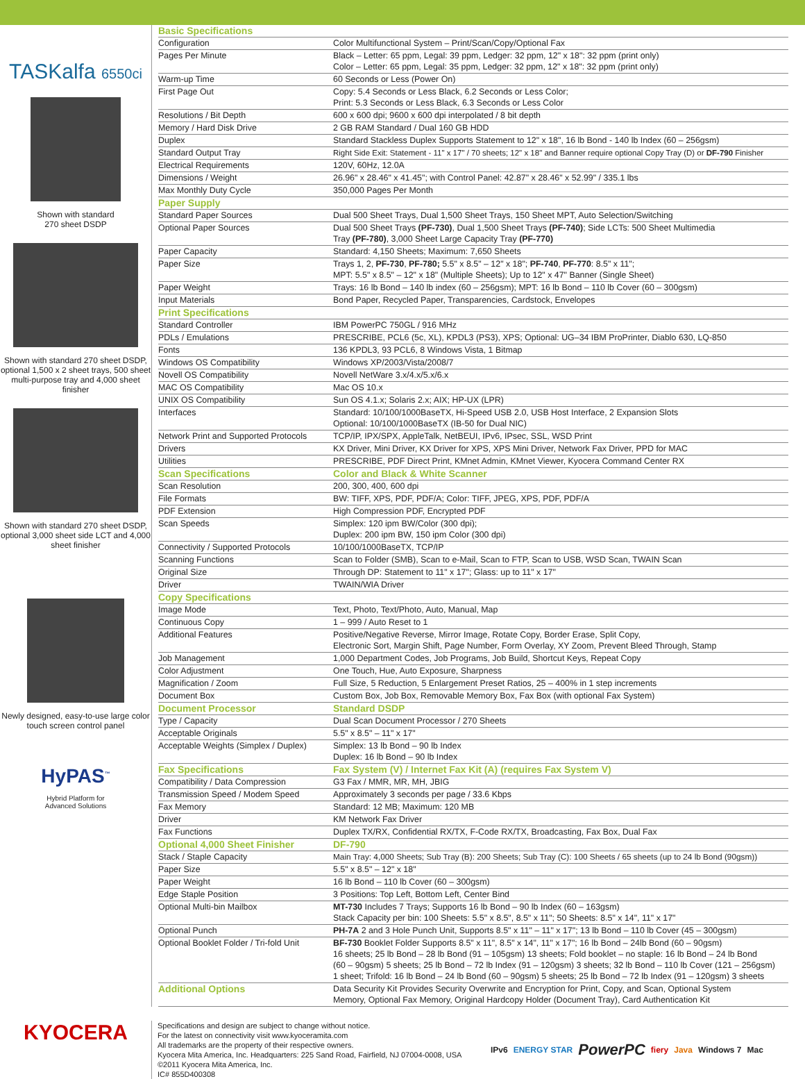TASKalfa 6550ci
Shown with standard
270 sheet DSDP
Shown with standard 270 sheet DSDP, optional 1,500 x 2 sheet trays, 500 sheet multi-purpose tray and 4,000 sheet finisher
Shown with standard 270 sheet DSDP, optional 3,000 sheet side LCT and 4,000 sheet finisher
Newly designed, easy-to-use large color touch screen control panel
HyPAS<sup>™</sup>
Hybrid Platform for
Advanced Solutions
| Basic Specifications | |
| Configuration | Color Multifunctional System – Print/Scan/Copy/Optional Fax |
| Pages Per Minute | Black – Letter: 65 ppm, Legal: 39 ppm, Ledger: 32 ppm, 12" x 18": 32 ppm (print only) Color – Letter: 65 ppm, Legal: 35 ppm, Ledger: 32 ppm, 12" x 18": 32 ppm (print only) |
| Warm-up Time | 60 Seconds or Less (Power On) |
| First Page Out | Copy: 5.4 Seconds or Less Black, 6.2 Seconds or Less Color; Print: 5.3 Seconds or Less Black, 6.3 Seconds or Less Color |
| Resolutions / Bit Depth | 600 x 600 dpi; 9600 x 600 dpi interpolated / 8 bit depth |
| Memory / Hard Disk Drive | 2 GB RAM Standard / Dual 160 GB HDD |
| Duplex | Standard Stackless Duplex Supports Statement to 12" x 18", 16 lb Bond - 140 lb Index (60 – 256gsm) |
| Standard Output Tray | Right Side Exit: Statement - 11" x 17" / 70 sheets; 12" x 18" and Banner require optional Copy Tray (D) or DF-790 Finisher |
| Electrical Requirements | 120V, 60Hz, 12.0A |
| Dimensions / Weight | 26.96" x 28.46" x 41.45"; with Control Panel: 42.87" x 28.46" x 52.99" / 335.1 lbs |
| Max Monthly Duty Cycle | 350,000 Pages Per Month |
| Paper Supply | |
| Standard Paper Sources | Dual 500 Sheet Trays, Dual 1,500 Sheet Trays, 150 Sheet MPT, Auto Selection/Switching |
| Optional Paper Sources | Dual 500 Sheet Trays (PF-730) , Dual 1,500 Sheet Trays (PF-740) ; Side LCTs: 500 Sheet Multimedia Tray (PF-780) , 3,000 Sheet Large Capacity Tray (PF-770) |
| Paper Capacity | Standard: 4,150 Sheets; Maximum: 7,650 Sheets |
| Paper Size | Trays 1, 2, PF-730 , PF-780; 5.5" x 8.5" – 12" x 18"; PF-740 , PF-770 : 8.5" x 11"; MPT: 5.5" x 8.5" – 12" x 18" (Multiple Sheets); Up to 12" x 47" Banner (Single Sheet) |
| Paper Weight | Trays: 16 lb Bond – 140 lb index (60 – 256gsm); MPT: 16 lb Bond – 110 lb Cover (60 – 300gsm) |
| Input Materials | Bond Paper, Recycled Paper, Transparencies, Cardstock, Envelopes |
| Print Specifications | |
| Standard Controller | IBM PowerPC 750GL / 916 MHz |
| PDLs / Emulations | PRESCRIBE, PCL6 (5c, XL), KPDL3 (PS3), XPS; Optional: UG–34 IBM ProPrinter, Diablo 630, LQ-850 |
| Fonts | 136 KPDL3, 93 PCL6, 8 Windows Vista, 1 Bitmap |
| Windows OS Compatibility | Windows XP/2003/Vista/2008/7 |
| Novell OS Compatibility | Novell NetWare 3.x/4.x/5.x/6.x |
| MAC OS Compatibility | Mac OS 10.x |
| UNIX OS Compatibility | Sun OS 4.1.x; Solaris 2.x; AIX; HP-UX (LPR) |
| Interfaces | Standard: 10/100/1000BaseTX, Hi-Speed USB 2.0, USB Host Interface, 2 Expansion Slots Optional: 10/100/1000BaseTX (IB-50 for Dual NIC) |
| Network Print and Supported Protocols | TCP/IP, IPX/SPX, AppleTalk, NetBEUI, IPv6, IPsec, SSL, WSD Print |
| Drivers | KX Driver, Mini Driver, KX Driver for XPS, XPS Mini Driver, Network Fax Driver, PPD for MAC |
| Utilities | PRESCRIBE, PDF Direct Print, KMnet Admin, KMnet Viewer, Kyocera Command Center RX |
| Scan Specifications | Color and Black & White Scanner |
| Scan Resolution | 200, 300, 400, 600 dpi |
| File Formats | BW: TIFF, XPS, PDF, PDF/A; Color: TIFF, JPEG, XPS, PDF, PDF/A |
| PDF Extension | High Compression PDF, Encrypted PDF |
| Scan Speeds | Simplex: 120 ipm BW/Color (300 dpi); Duplex: 200 ipm BW, 150 ipm Color (300 dpi) |
| Connectivity / Supported Protocols | 10/100/1000BaseTX, TCP/IP |
| Scanning Functions | Scan to Folder (SMB), Scan to e-Mail, Scan to FTP, Scan to USB, WSD Scan, TWAIN Scan |
| Original Size | Through DP: Statement to 11" x 17"; Glass: up to 11" x 17" |
| Driver | TWAIN/WIA Driver |
| Copy Specifications | |
| Image Mode | Text, Photo, Text/Photo, Auto, Manual, Map |
| Continuous Copy | 1 – 999 / Auto Reset to 1 |
| Additional Features | Positive/Negative Reverse, Mirror Image, Rotate Copy, Border Erase, Split Copy, Electronic Sort, Margin Shift, Page Number, Form Overlay, XY Zoom, Prevent Bleed Through, Stamp |
| Job Management | 1,000 Department Codes, Job Programs, Job Build, Shortcut Keys, Repeat Copy |
| Color Adjustment | One Touch, Hue, Auto Exposure, Sharpness |
| Magnification / Zoom | Full Size, 5 Reduction, 5 Enlargement Preset Ratios, 25 – 400% in 1 step increments |
| Document Box | Custom Box, Job Box, Removable Memory Box, Fax Box (with optional Fax System) |
| Document Processor | Standard DSDP |
| Type / Capacity | Dual Scan Document Processor / 270 Sheets |
| Acceptable Originals | 5.5" x 8.5" – 11" x 17" |
| Acceptable Weights (Simplex / Duplex) | Simplex: 13 lb Bond – 90 lb Index Duplex: 16 lb Bond – 90 lb Index |
| Fax Specifications | Fax System (V) / Internet Fax Kit (A) (requires Fax System V) |
| Compatibility / Data Compression | G3 Fax / MMR, MR, MH, JBIG |
| Transmission Speed / Modem Speed | Approximately 3 seconds per page / 33.6 Kbps |
| Fax Memory | Standard: 12 MB; Maximum: 120 MB |
| Driver | KM Network Fax Driver |
| Fax Functions | Duplex TX/RX, Confidential RX/TX, F-Code RX/TX, Broadcasting, Fax Box, Dual Fax |
| Optional 4,000 Sheet Finisher | DF-790 |
| Stack / Staple Capacity | Main Tray: 4,000 Sheets; Sub Tray (B): 200 Sheets; Sub Tray (C): 100 Sheets / 65 sheets (up to 24 lb Bond (90gsm)) |
| Paper Size | 5.5" x 8.5" – 12" x 18" |
| Paper Weight | 16 lb Bond – 110 lb Cover (60 – 300gsm) |
| Edge Staple Position | 3 Positions: Top Left, Bottom Left, Center Bind |
| Optional Multi-bin Mailbox | MT-730 Includes 7 Trays; Supports 16 lb Bond – 90 lb Index (60 – 163gsm) Stack Capacity per bin: 100 Sheets: 5.5" x 8.5", 8.5" x 11"; 50 Sheets: 8.5" x 14", 11" x 17" |
| Optional Punch | PH-7A 2 and 3 Hole Punch Unit, Supports 8.5" x 11" – 11" x 17"; 13 lb Bond – 110 lb Cover (45 – 300gsm) |
| Optional Booklet Folder / Tri-fold Unit | BF-730 Booklet Folder Supports 8.5" x 11", 8.5" x 14", 11" x 17"; 16 lb Bond – 24lb Bond (60 – 90gsm) 16 sheets; 25 lb Bond – 28 lb Bond (91 – 105gsm) 13 sheets; Fold booklet – no staple: 16 lb Bond – 24 lb Bond (60 – 90gsm) 5 sheets; 25 lb Bond – 72 lb Index (91 – 120gsm) 3 sheets; 32 lb Bond – 110 lb Cover (121 – 256gsm) 1 sheet; Trifold: 16 lb Bond – 24 lb Bond (60 – 90gsm) 5 sheets; 25 lb Bond – 72 lb Index (91 – 120gsm) 3 sheets |
| Additional Options | Data Security Kit Provides Security Overwrite and Encryption for Print, Copy, and Scan, Optional System Memory, Optional Fax Memory, Original Hardcopy Holder (Document Tray), Card Authentication Kit |
KYOCERA
Specifications and design are subject to change without notice.
For the latest on connectivity visit www.kyoceramita.com
All trademarks are the property of their respective owners.
Kyocera Mita America, Inc. Headquarters: 225 Sand Road, Fairfield, NJ 07004-0008, USA
©2011 Kyocera Mita America, Inc.
IC# 855D400308
IPv6 ENERGY STAR PowerPC fiery Java Windows 7 Mac